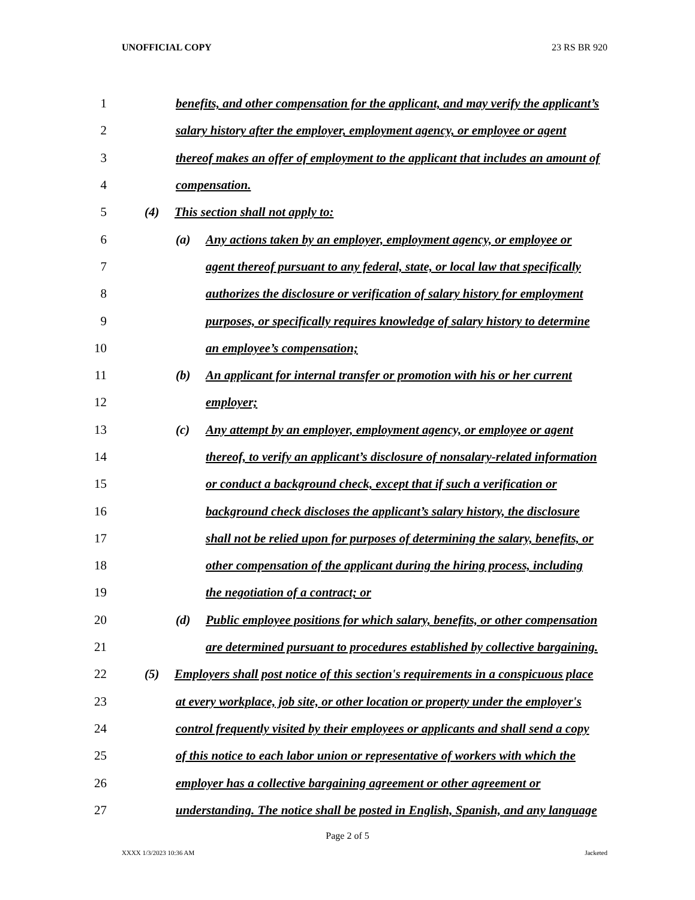UNOFFICIAL COPY 23 RS BR 920
1 benefits, and other compensation for the applicant, and may verify the applicant’s
2 salary history after the employer, employment agency, or employee or agent
3 thereof makes an offer of employment to the applicant that includes an amount of
4 compensation.
5 (4) This section shall not apply to:
6 (a) Any actions taken by an employer, employment agency, or employee or
7 agent thereof pursuant to any federal, state, or local law that specifically
8 authorizes the disclosure or verification of salary history for employment
9 purposes, or specifically requires knowledge of salary history to determine
10 an employee’s compensation;
11 (b) An applicant for internal transfer or promotion with his or her current
12 employer;
13 (c) Any attempt by an employer, employment agency, or employee or agent
14 thereof, to verify an applicant’s disclosure of nonsalary-related information
15 or conduct a background check, except that if such a verification or
16 background check discloses the applicant’s salary history, the disclosure
17 shall not be relied upon for purposes of determining the salary, benefits, or
18 other compensation of the applicant during the hiring process, including
19 the negotiation of a contract; or
20 (d) Public employee positions for which salary, benefits, or other compensation
21 are determined pursuant to procedures established by collective bargaining.
22 (5) Employers shall post notice of this section's requirements in a conspicuous place
23 at every workplace, job site, or other location or property under the employer's
24 control frequently visited by their employees or applicants and shall send a copy
25 of this notice to each labor union or representative of workers with which the
26 employer has a collective bargaining agreement or other agreement or
27 understanding. The notice shall be posted in English, Spanish, and any language
Page 2 of 5
XXXX 1/3/2023 10:36 AM Jacketed